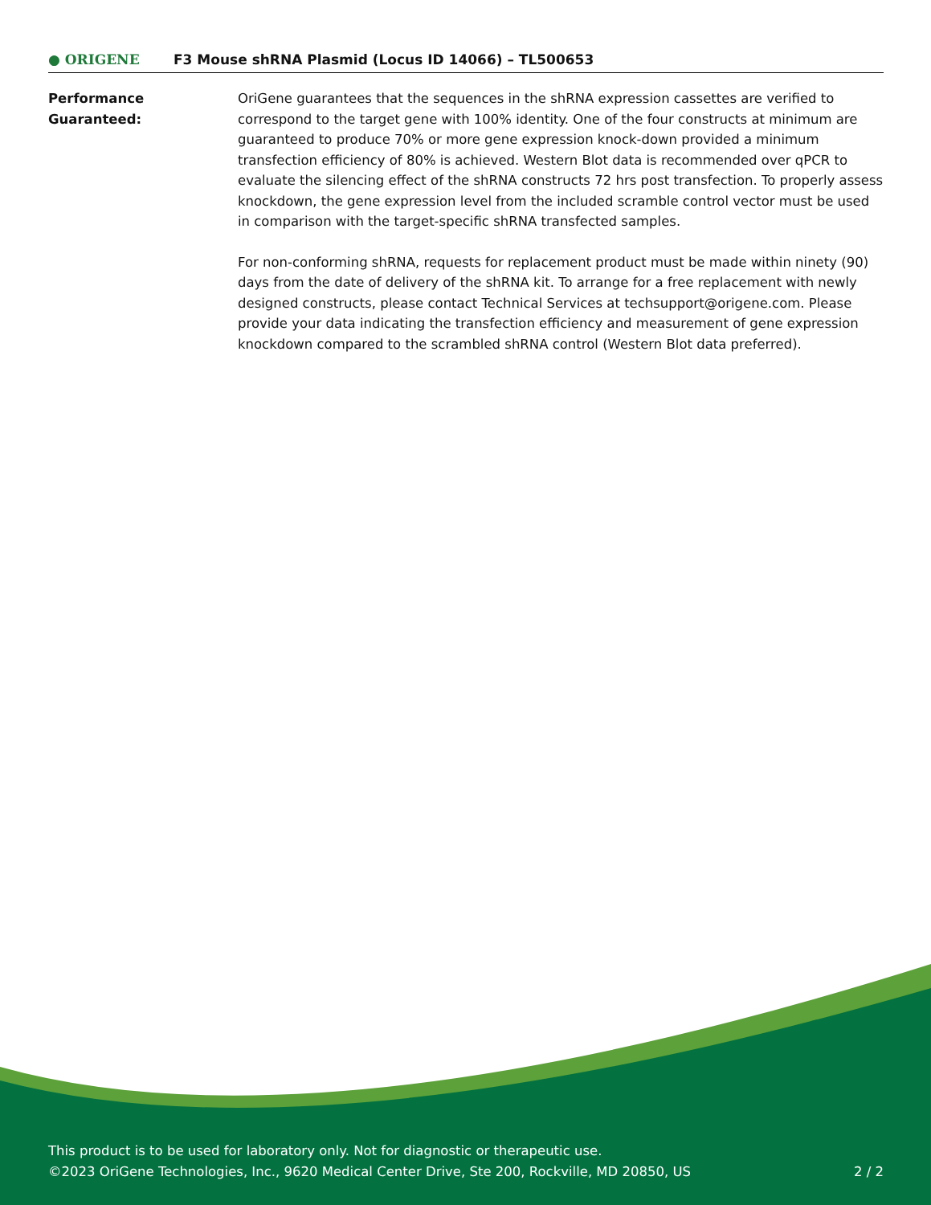● ORIGENE
F3 Mouse shRNA Plasmid (Locus ID 14066) – TL500653
Performance
Guaranteed:
OriGene guarantees that the sequences in the shRNA expression cassettes are verified to correspond to the target gene with 100% identity. One of the four constructs at minimum are guaranteed to produce 70% or more gene expression knock-down provided a minimum transfection efficiency of 80% is achieved. Western Blot data is recommended over qPCR to evaluate the silencing effect of the shRNA constructs 72 hrs post transfection. To properly assess knockdown, the gene expression level from the included scramble control vector must be used in comparison with the target-specific shRNA transfected samples.
For non-conforming shRNA, requests for replacement product must be made within ninety (90) days from the date of delivery of the shRNA kit. To arrange for a free replacement with newly designed constructs, please contact Technical Services at techsupport@origene.com. Please provide your data indicating the transfection efficiency and measurement of gene expression knockdown compared to the scrambled shRNA control (Western Blot data preferred).
This product is to be used for laboratory only. Not for diagnostic or therapeutic use.
©2023 OriGene Technologies, Inc., 9620 Medical Center Drive, Ste 200, Rockville, MD 20850, US
2 / 2